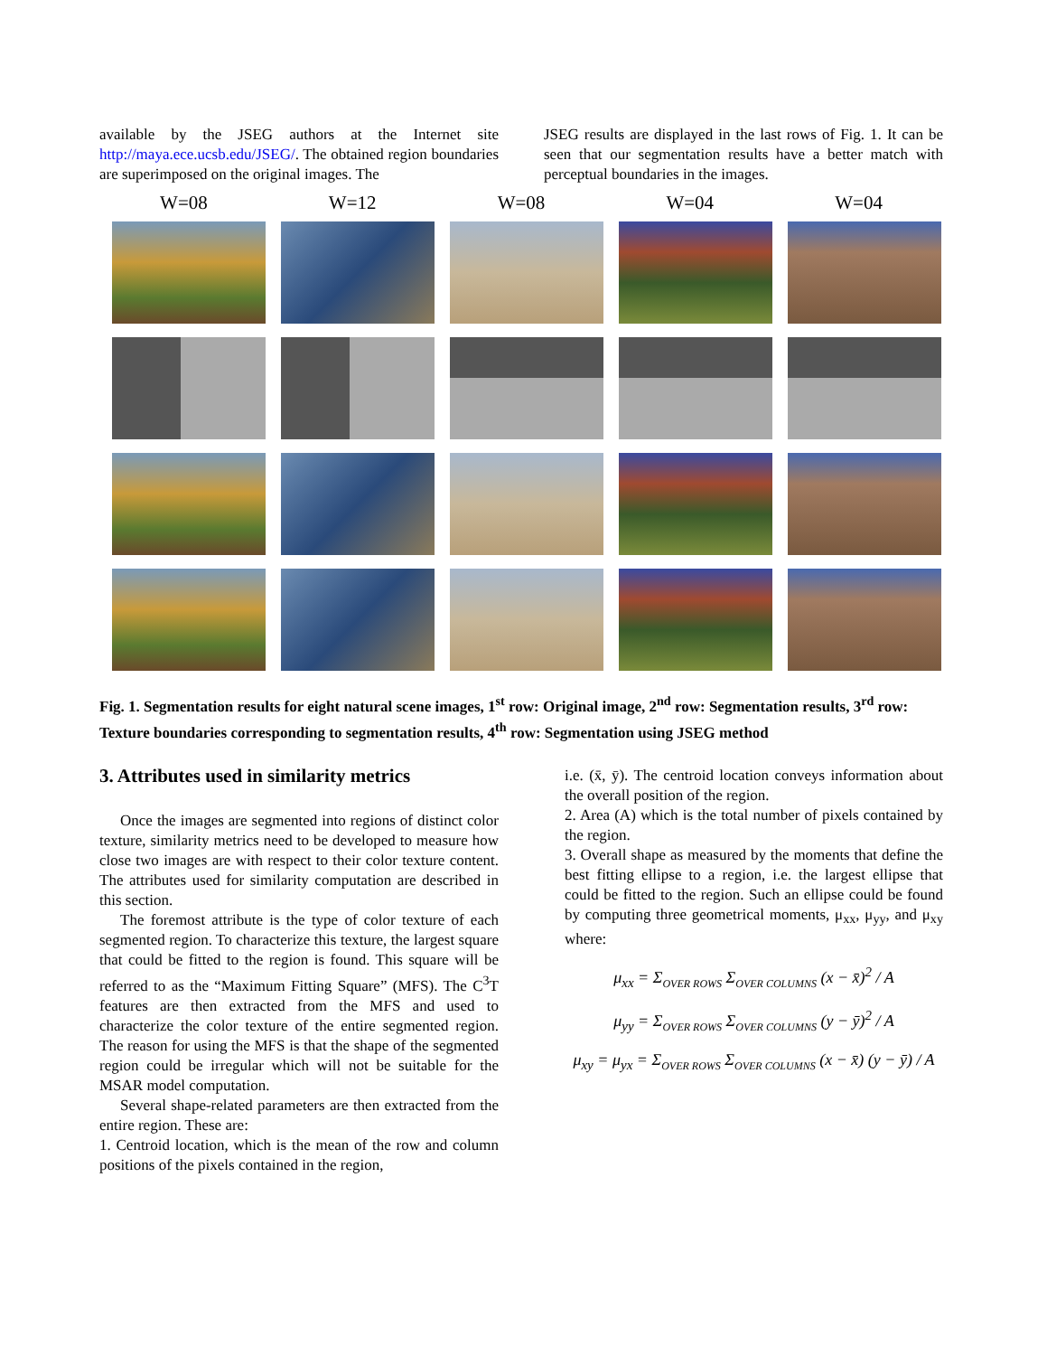available by the JSEG authors at the Internet site http://maya.ece.ucsb.edu/JSEG/. The obtained region boundaries are superimposed on the original images. The
JSEG results are displayed in the last rows of Fig. 1. It can be seen that our segmentation results have a better match with perceptual boundaries in the images.
W=08 W=12 W=08 W=04 W=04
Fig. 1. Segmentation results for eight natural scene images, 1<sup>st</sup> row: Original image, 2<sup>nd</sup> row: Segmentation results, 3<sup>rd</sup> row: Texture boundaries corresponding to segmentation results, 4<sup>th</sup> row: Segmentation using JSEG method
3. Attributes used in similarity metrics
Once the images are segmented into regions of distinct color texture, similarity metrics need to be developed to measure how close two images are with respect to their color texture content. The attributes used for similarity computation are described in this section.
The foremost attribute is the type of color texture of each segmented region. To characterize this texture, the largest square that could be fitted to the region is found. This square will be referred to as the “Maximum Fitting Square” (MFS). The C<sup>3</sup>T features are then extracted from the MFS and used to characterize the color texture of the entire segmented region. The reason for using the MFS is that the shape of the segmented region could be irregular which will not be suitable for the MSAR model computation.
Several shape-related parameters are then extracted from the entire region. These are:
1. Centroid location, which is the mean of the row and column positions of the pixels contained in the region,
i.e. (x̄, ȳ). The centroid location conveys information about the overall position of the region.
2. Area (A) which is the total number of pixels contained by the region.
3. Overall shape as measured by the moments that define the best fitting ellipse to a region, i.e. the largest ellipse that could be fitted to the region. Such an ellipse could be found by computing three geometrical moments, μ<sub>xx</sub>, μ<sub>yy</sub>, and μ<sub>xy</sub> where:
μ<sub>xx</sub> = Σ<sub>OVER ROWS</sub> Σ<sub>OVER COLUMNS</sub> (x − x̄)<sup>2</sup> / A
μ<sub>yy</sub> = Σ<sub>OVER ROWS</sub> Σ<sub>OVER COLUMNS</sub> (y − ȳ)<sup>2</sup> / A
μ<sub>xy</sub> = μ<sub>yx</sub> = Σ<sub>OVER ROWS</sub> Σ<sub>OVER COLUMNS</sub> (x − x̄) (y − ȳ) / A